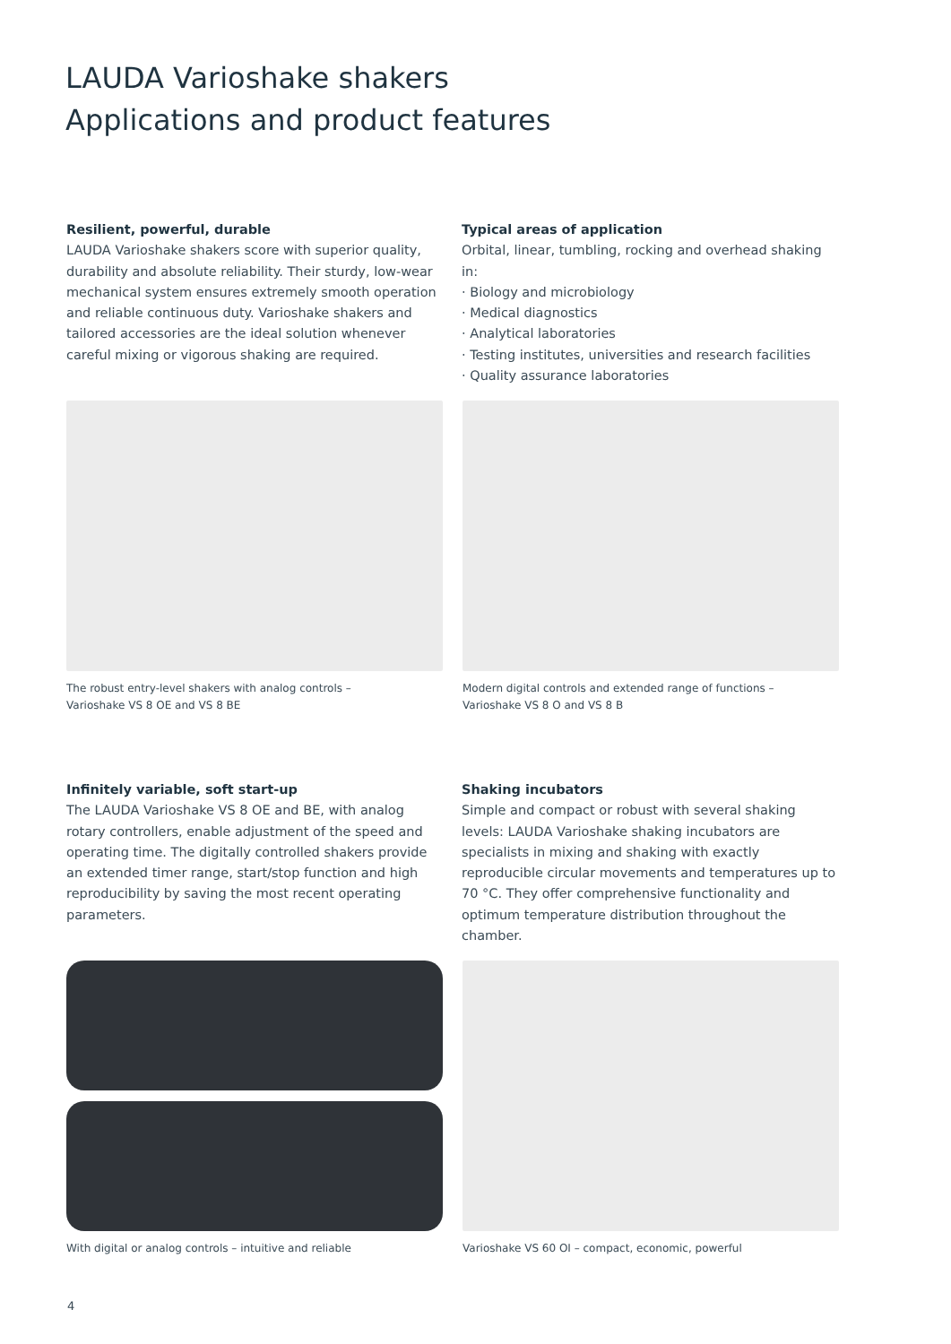LAUDA Varioshake shakers
Applications and product features
Resilient, powerful, durable
LAUDA Varioshake shakers score with superior quality, durability and absolute reliability. Their sturdy, low-wear mechanical system ensures extremely smooth operation and reliable continuous duty. Varioshake shakers and tailored accessories are the ideal solution whenever careful mixing or vigorous shaking are required.
Typical areas of application
Orbital, linear, tumbling, rocking and overhead shaking in:
· Biology and microbiology
· Medical diagnostics
· Analytical laboratories
· Testing institutes, universities and research facilities
· Quality assurance laboratories
The robust entry-level shakers with analog controls –
Varioshake VS 8 OE and VS 8 BE
Modern digital controls and extended range of functions –
Varioshake VS 8 O and VS 8 B
Infinitely variable, soft start-up
The LAUDA Varioshake VS 8 OE and BE, with analog rotary controllers, enable adjustment of the speed and operating time. The digitally controlled shakers provide an extended timer range, start/stop function and high reproducibility by saving the most recent operating parameters.
Shaking incubators
Simple and compact or robust with several shaking levels: LAUDA Varioshake shaking incubators are specialists in mixing and shaking with exactly reproducible circular movements and temperatures up to 70 °C. They offer comprehensive functionality and optimum temperature distribution throughout the chamber.
With digital or analog controls – intuitive and reliable
Varioshake VS 60 OI – compact, economic, powerful
4